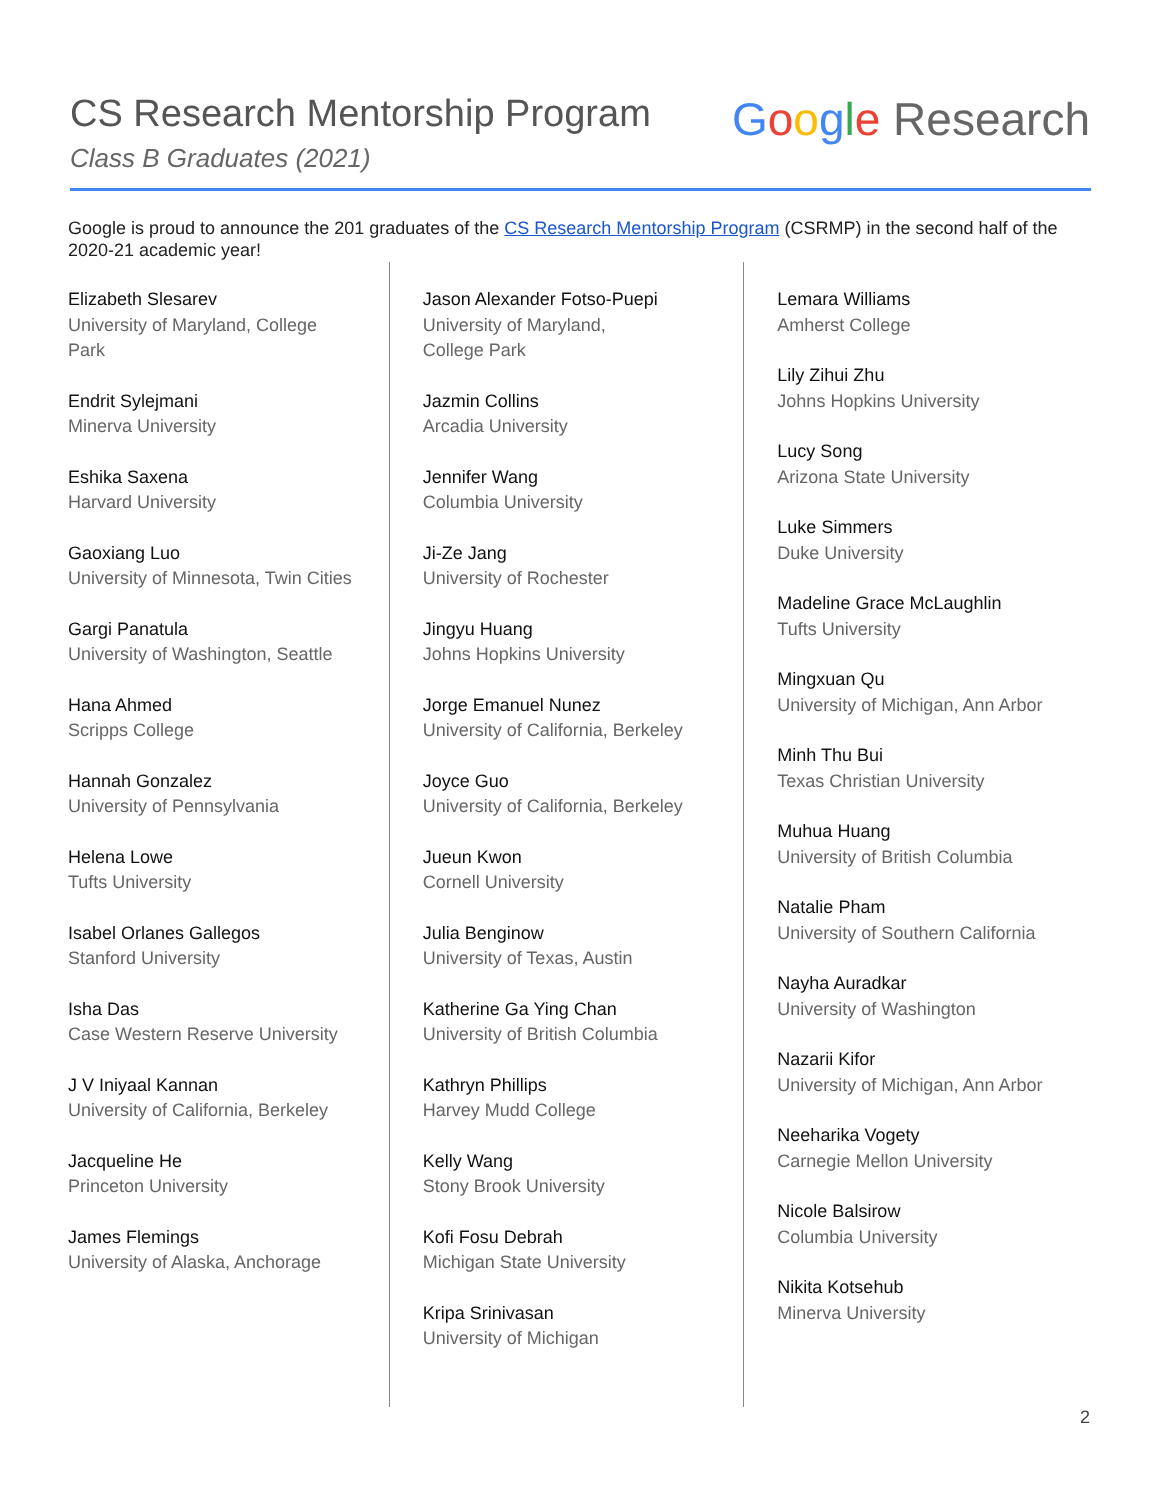CS Research Mentorship Program
Class B Graduates (2021)
Google Research
Google is proud to announce the 201 graduates of the CS Research Mentorship Program (CSRMP) in the second half of the 2020-21 academic year!
Elizabeth Slesarev
University of Maryland, College Park
Endrit Sylejmani
Minerva University
Eshika Saxena
Harvard University
Gaoxiang Luo
University of Minnesota, Twin Cities
Gargi Panatula
University of Washington, Seattle
Hana Ahmed
Scripps College
Hannah Gonzalez
University of Pennsylvania
Helena Lowe
Tufts University
Isabel Orlanes Gallegos
Stanford University
Isha Das
Case Western Reserve University
J V Iniyaal Kannan
University of California, Berkeley
Jacqueline He
Princeton University
James Flemings
University of Alaska, Anchorage
Jason Alexander Fotso-Puepi
University of Maryland,
College Park
Jazmin Collins
Arcadia University
Jennifer Wang
Columbia University
Ji-Ze Jang
University of Rochester
Jingyu Huang
Johns Hopkins University
Jorge Emanuel Nunez
University of California, Berkeley
Joyce Guo
University of California, Berkeley
Jueun Kwon
Cornell University
Julia Benginow
University of Texas, Austin
Katherine Ga Ying Chan
University of British Columbia
Kathryn Phillips
Harvey Mudd College
Kelly Wang
Stony Brook University
Kofi Fosu Debrah
Michigan State University
Kripa Srinivasan
University of Michigan
Lemara Williams
Amherst College
Lily Zihui Zhu
Johns Hopkins University
Lucy Song
Arizona State University
Luke Simmers
Duke University
Madeline Grace McLaughlin
Tufts University
Mingxuan Qu
University of Michigan, Ann Arbor
Minh Thu Bui
Texas Christian University
Muhua Huang
University of British Columbia
Natalie Pham
University of Southern California
Nayha Auradkar
University of Washington
Nazarii Kifor
University of Michigan, Ann Arbor
Neeharika Vogety
Carnegie Mellon University
Nicole Balsirow
Columbia University
Nikita Kotsehub
Minerva University
2